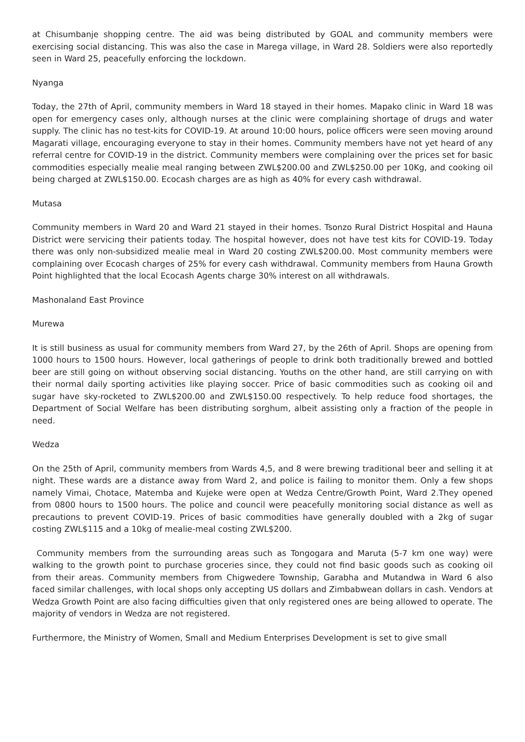at Chisumbanje shopping centre. The aid was being distributed by GOAL and community members were exercising social distancing. This was also the case in Marega village, in Ward 28. Soldiers were also reportedly seen in Ward 25, peacefully enforcing the lockdown.
Nyanga
Today, the 27th of April, community members in Ward 18 stayed in their homes. Mapako clinic in Ward 18 was open for emergency cases only, although nurses at the clinic were complaining shortage of drugs and water supply. The clinic has no test-kits for COVID-19. At around 10:00 hours, police officers were seen moving around Magarati village, encouraging everyone to stay in their homes. Community members have not yet heard of any referral centre for COVID-19 in the district. Community members were complaining over the prices set for basic commodities especially mealie meal ranging between ZWL$200.00 and ZWL$250.00 per 10Kg, and cooking oil being charged at ZWL$150.00. Ecocash charges are as high as 40% for every cash withdrawal.
Mutasa
Community members in Ward 20 and Ward 21 stayed in their homes. Tsonzo Rural District Hospital and Hauna District were servicing their patients today. The hospital however, does not have test kits for COVID-19. Today there was only non-subsidized mealie meal in Ward 20 costing ZWL$200.00. Most community members were complaining over Ecocash charges of 25% for every cash withdrawal. Community members from Hauna Growth Point highlighted that the local Ecocash Agents charge 30% interest on all withdrawals.
Mashonaland East Province
Murewa
It is still business as usual for community members from Ward 27, by the 26th of April. Shops are opening from 1000 hours to 1500 hours. However, local gatherings of people to drink both traditionally brewed and bottled beer are still going on without observing social distancing. Youths on the other hand, are still carrying on with their normal daily sporting activities like playing soccer. Price of basic commodities such as cooking oil and sugar have sky-rocketed to ZWL$200.00 and ZWL$150.00 respectively. To help reduce food shortages, the Department of Social Welfare has been distributing sorghum, albeit assisting only a fraction of the people in need.
Wedza
On the 25th of April, community members from Wards 4,5, and 8 were brewing traditional beer and selling it at night. These wards are a distance away from Ward 2, and police is failing to monitor them. Only a few shops namely Vimai, Chotace, Matemba and Kujeke were open at Wedza Centre/Growth Point, Ward 2.They opened from 0800 hours to 1500 hours. The police and council were peacefully monitoring social distance as well as precautions to prevent COVID-19. Prices of basic commodities have generally doubled with a 2kg of sugar costing ZWL$115 and a 10kg of mealie-meal costing ZWL$200.
Community members from the surrounding areas such as Tongogara and Maruta (5-7 km one way) were walking to the growth point to purchase groceries since, they could not find basic goods such as cooking oil from their areas. Community members from Chigwedere Township, Garabha and Mutandwa in Ward 6 also faced similar challenges, with local shops only accepting US dollars and Zimbabwean dollars in cash. Vendors at Wedza Growth Point are also facing difficulties given that only registered ones are being allowed to operate. The majority of vendors in Wedza are not registered.
Furthermore, the Ministry of Women, Small and Medium Enterprises Development is set to give small